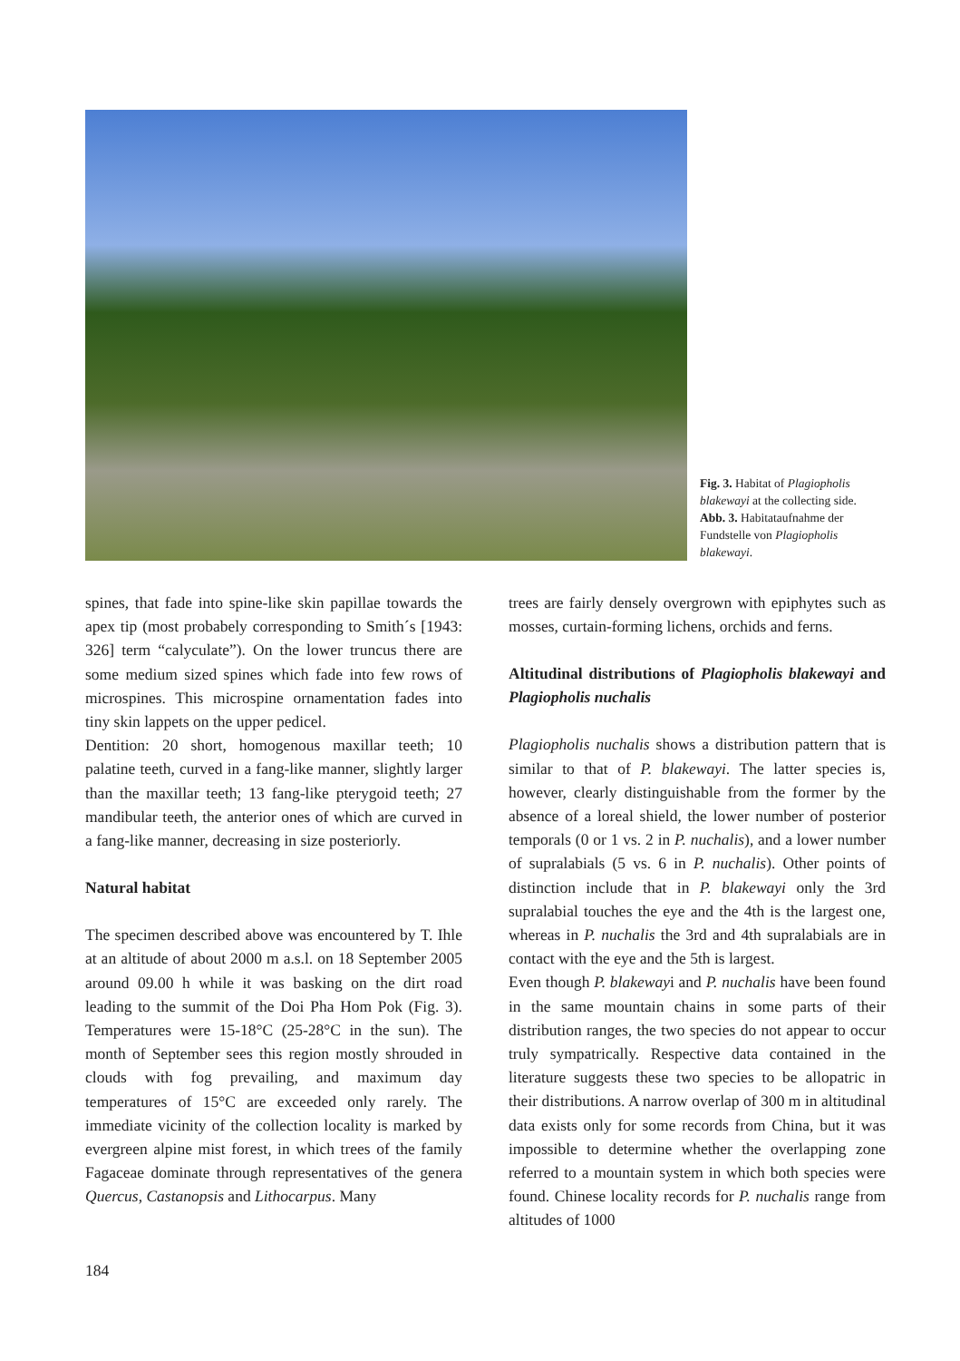Fig. 3. Habitat of Plagiopholis blakewayi at the collecting side.
Abb. 3. Habitataufnahme der Fundstelle von Plagiopholis blakewayi.
spines, that fade into spine-like skin papillae towards the apex tip (most probabely corresponding to Smith´s [1943: 326] term “calyculate”). On the lower truncus there are some medium sized spines which fade into few rows of microspines. This microspine ornamentation fades into tiny skin lappets on the upper pedicel.
Dentition: 20 short, homogenous maxillar teeth; 10 palatine teeth, curved in a fang-like manner, slightly larger than the maxillar teeth; 13 fang-like pterygoid teeth; 27 mandibular teeth, the anterior ones of which are curved in a fang-like manner, decreasing in size posteriorly.
Natural habitat
The specimen described above was encountered by T. Ihle at an altitude of about 2000 m a.s.l. on 18 September 2005 around 09.00 h while it was basking on the dirt road leading to the summit of the Doi Pha Hom Pok (Fig. 3). Temperatures were 15-18°C (25-28°C in the sun). The month of September sees this region mostly shrouded in clouds with fog prevailing, and maximum day temperatures of 15°C are exceeded only rarely. The immediate vicinity of the collection locality is marked by evergreen alpine mist forest, in which trees of the family Fagaceae dominate through representatives of the genera Quercus, Castanopsis and Lithocarpus. Many
trees are fairly densely overgrown with epiphytes such as mosses, curtain-forming lichens, orchids and ferns.
Altitudinal distributions of Plagiopholis blakewayi and Plagiopholis nuchalis
Plagiopholis nuchalis shows a distribution pattern that is similar to that of P. blakewayi. The latter species is, however, clearly distinguishable from the former by the absence of a loreal shield, the lower number of posterior temporals (0 or 1 vs. 2 in P. nuchalis), and a lower number of supralabials (5 vs. 6 in P. nuchalis). Other points of distinction include that in P. blakewayi only the 3rd supralabial touches the eye and the 4th is the largest one, whereas in P. nuchalis the 3rd and 4th supralabials are in contact with the eye and the 5th is largest.
Even though P. blakewayi and P. nuchalis have been found in the same mountain chains in some parts of their distribution ranges, the two species do not appear to occur truly sympatrically. Respective data contained in the literature suggests these two species to be allopatric in their distributions. A narrow overlap of 300 m in altitudinal data exists only for some records from China, but it was impossible to determine whether the overlapping zone referred to a mountain system in which both species were found. Chinese locality records for P. nuchalis range from altitudes of 1000
184